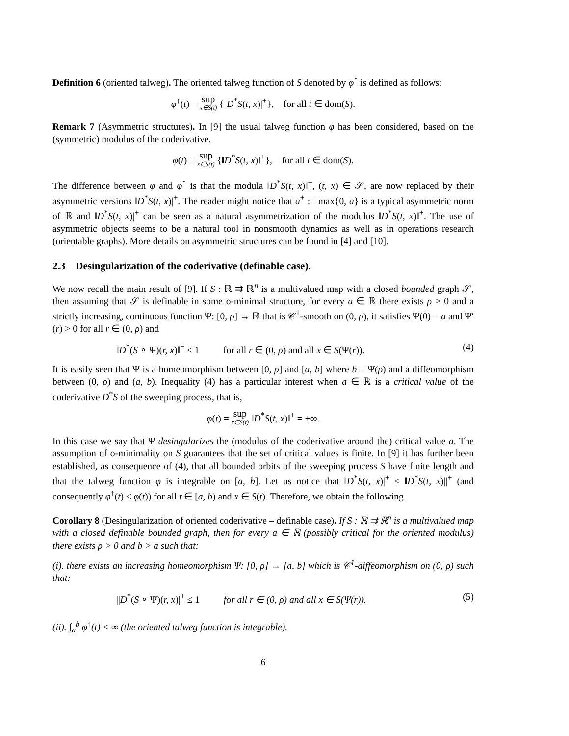Definition 6 (oriented talweg). The oriented talweg function of S denoted by φ<sup>↑</sup> is defined as follows:
φ<sup>↑</sup>(t) = sup x∈S(t) {‖D<sup>*</sup>S(t, x)|<sup>+</sup>}, for all t ∈ dom(S).
Remark 7 (Asymmetric structures). In [9] the usual talweg function φ has been considered, based on the (symmetric) modulus of the coderivative.
φ(t) = sup x∈S(t) {‖D<sup>*</sup>S(t, x)‖<sup>+</sup>}, for all t ∈ dom(S).
The difference between φ and φ<sup>↑</sup> is that the modula ‖D<sup>*</sup>S(t, x)‖<sup>+</sup>, (t, x) ∈ 𝒮, are now replaced by their asymmetric versions ‖D<sup>*</sup>S(t, x)|<sup>+</sup>. The reader might notice that a<sup>+</sup> := max{0, a} is a typical asymmetric norm of ℝ and ‖D<sup>*</sup>S(t, x)|<sup>+</sup> can be seen as a natural asymmetrization of the modulus ‖D<sup>*</sup>S(t, x)‖<sup>+</sup>. The use of asymmetric objects seems to be a natural tool in nonsmooth dynamics as well as in operations research (orientable graphs). More details on asymmetric structures can be found in [4] and [10].
2.3 Desingularization of the coderivative (definable case).
We now recall the main result of [9]. If S : ℝ ⇉ ℝ<sup>n</sup> is a multivalued map with a closed bounded graph 𝒮, then assuming that 𝒮 is definable in some o-minimal structure, for every a ∈ ℝ there exists ρ > 0 and a strictly increasing, continuous function Ψ: [0, ρ] → ℝ that is 𝒞<sup>1</sup>-smooth on (0, ρ), it satisfies Ψ(0) = a and Ψ′(r) > 0 for all r ∈ (0, ρ) and
‖D<sup>*</sup>(S ∘ Ψ)(r, x)‖<sup>+</sup> ≤ 1 for all r ∈ (0, ρ) and all x ∈ S(Ψ(r)). (4)
It is easily seen that Ψ is a homeomorphism between [0, ρ] and [a, b] where b = Ψ(ρ) and a diffeomorphism between (0, ρ) and (a, b). Inequality (4) has a particular interest when a ∈ ℝ is a critical value of the coderivative D<sup>*</sup>S of the sweeping process, that is,
φ(t) = sup x∈S(t) ‖D<sup>*</sup>S(t, x)‖<sup>+</sup> = +∞.
In this case we say that Ψ desingularizes the (modulus of the coderivative around the) critical value a. The assumption of o-minimality on S guarantees that the set of critical values is finite. In [9] it has further been established, as consequence of (4), that all bounded orbits of the sweeping process S have finite length and that the talweg function φ is integrable on [a, b]. Let us notice that ‖D<sup>*</sup>S(t, x)|<sup>+</sup> ≤ ‖D<sup>*</sup>S(t, x)||<sup>+</sup> (and consequently φ<sup>↑</sup>(t) ≤ φ(t)) for all t ∈ [a, b) and x ∈ S(t). Therefore, we obtain the following.
Corollary 8 (Desingularization of oriented coderivative – definable case). If S : ℝ ⇉ ℝ<sup>n</sup> is a multivalued map with a closed definable bounded graph, then for every a ∈ ℝ (possibly critical for the oriented modulus) there exists ρ > 0 and b > a such that:
(i). there exists an increasing homeomorphism Ψ: [0, ρ] → [a, b] which is 𝒞<sup>1</sup>-diffeomorphism on (0, ρ) such that:
||D<sup>*</sup>(S ∘ Ψ)(r, x)|<sup>+</sup> ≤ 1 for all r ∈ (0, ρ) and all x ∈ S(Ψ(r)). (5)
(ii). ∫<sub>a</sub><sup>b</sup> φ<sup>↑</sup>(t) < ∞ (the oriented talweg function is integrable).
6